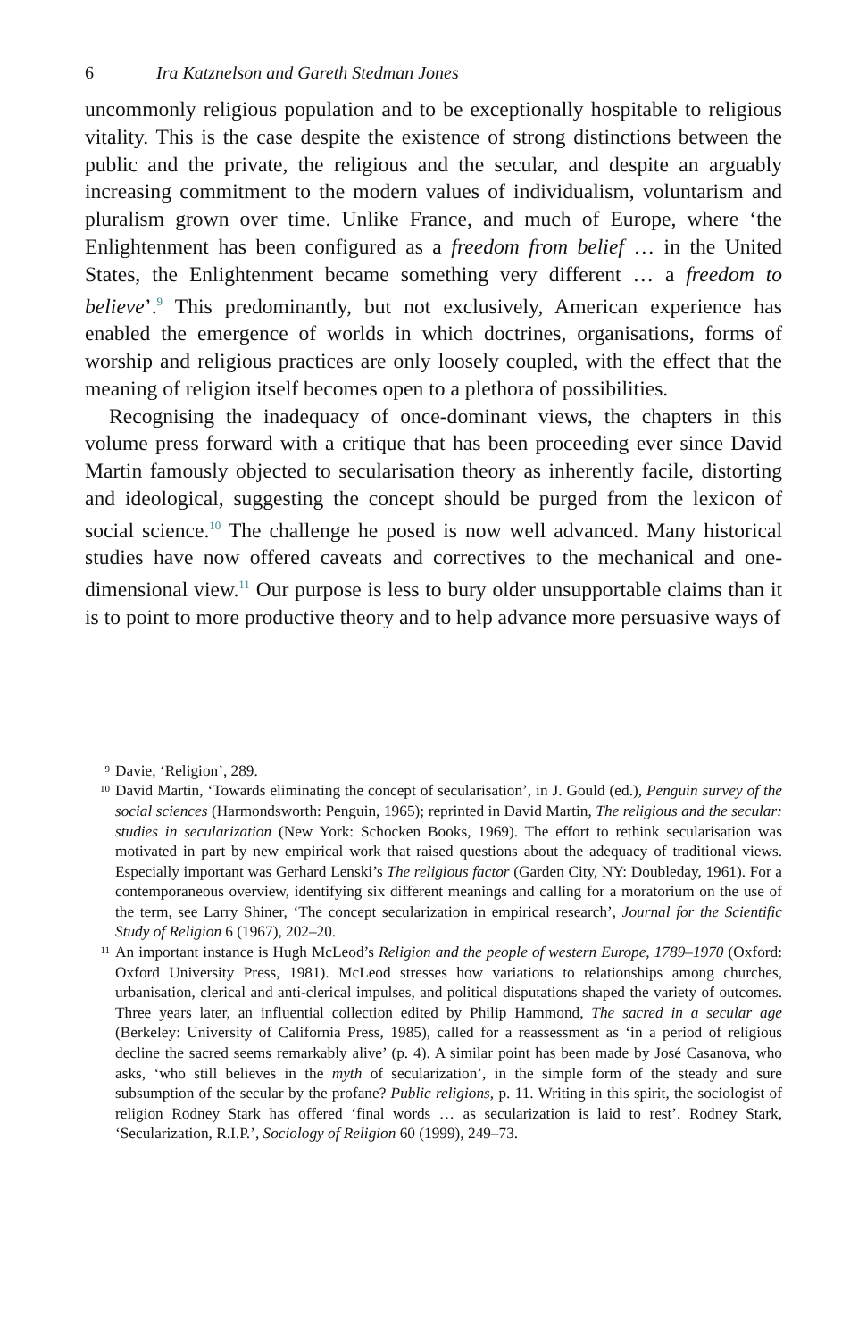6 Ira Katznelson and Gareth Stedman Jones
uncommonly religious population and to be exceptionally hospitable to religious vitality. This is the case despite the existence of strong distinctions between the public and the private, the religious and the secular, and despite an arguably increasing commitment to the modern values of individualism, voluntarism and pluralism grown over time. Unlike France, and much of Europe, where ‘the Enlightenment has been configured as a freedom from belief … in the United States, the Enlightenment became something very different … a freedom to believe’.<sup>9</sup> This predominantly, but not exclusively, American experience has enabled the emergence of worlds in which doctrines, organisations, forms of worship and religious practices are only loosely coupled, with the effect that the meaning of religion itself becomes open to a plethora of possibilities.
Recognising the inadequacy of once-dominant views, the chapters in this volume press forward with a critique that has been proceeding ever since David Martin famously objected to secularisation theory as inherently facile, distorting and ideological, suggesting the concept should be purged from the lexicon of social science.<sup>10</sup> The challenge he posed is now well advanced. Many historical studies have now offered caveats and correctives to the mechanical and one-dimensional view.<sup>11</sup> Our purpose is less to bury older unsupportable claims than it is to point to more productive theory and to help advance more persuasive ways of
9
Davie, ‘Religion’, 289.
10
David Martin, ‘Towards eliminating the concept of secularisation’, in J. Gould (ed.), Penguin survey of the social sciences (Harmondsworth: Penguin, 1965); reprinted in David Martin, The religious and the secular: studies in secularization (New York: Schocken Books, 1969). The effort to rethink secularisation was motivated in part by new empirical work that raised questions about the adequacy of traditional views. Especially important was Gerhard Lenski’s The religious factor (Garden City, NY: Doubleday, 1961). For a contemporaneous overview, identifying six different meanings and calling for a moratorium on the use of the term, see Larry Shiner, ‘The concept secularization in empirical research’, Journal for the Scientific Study of Religion 6 (1967), 202–20.
11
An important instance is Hugh McLeod’s Religion and the people of western Europe, 1789–1970 (Oxford: Oxford University Press, 1981). McLeod stresses how variations to relationships among churches, urbanisation, clerical and anti-clerical impulses, and political disputations shaped the variety of outcomes. Three years later, an influential collection edited by Philip Hammond, The sacred in a secular age (Berkeley: University of California Press, 1985), called for a reassessment as ‘in a period of religious decline the sacred seems remarkably alive’ (p. 4). A similar point has been made by José Casanova, who asks, ‘who still believes in the myth of secularization’, in the simple form of the steady and sure subsumption of the secular by the profane? Public religions, p. 11. Writing in this spirit, the sociologist of religion Rodney Stark has offered ‘final words … as secularization is laid to rest’. Rodney Stark, ‘Secularization, R.I.P.’, Sociology of Religion 60 (1999), 249–73.